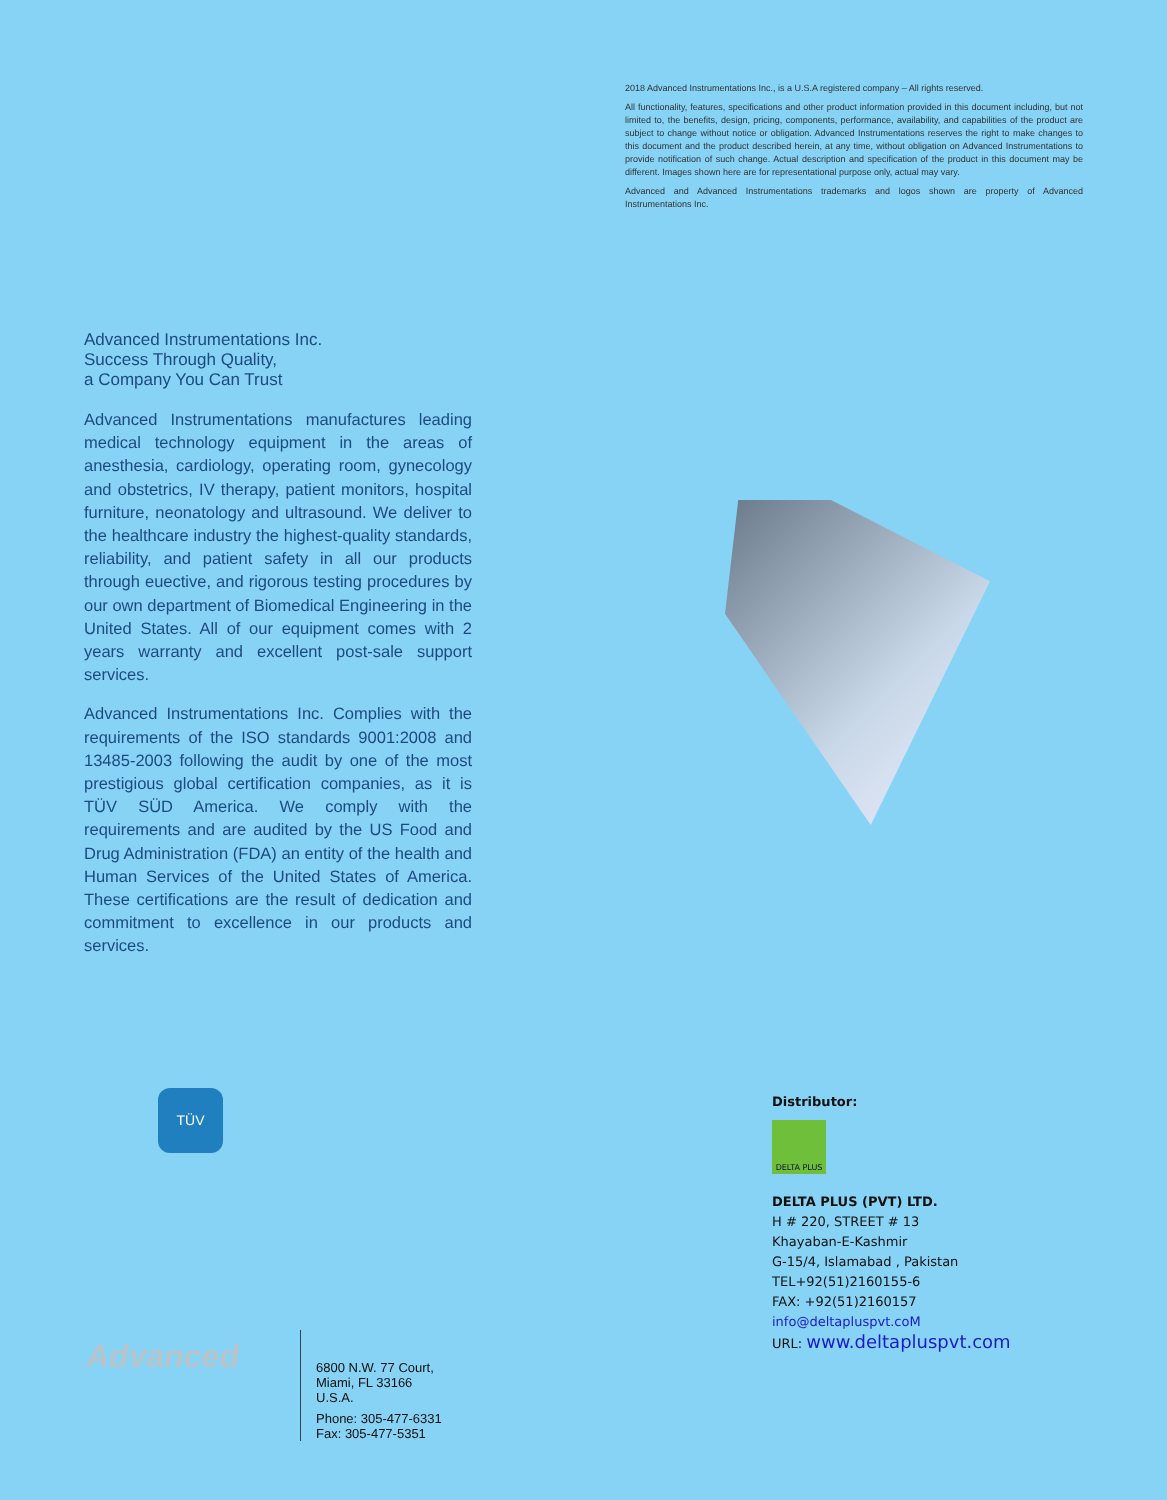2018 Advanced Instrumentations Inc., is a U.S.A registered company – All rights reserved.
All functionality, features, specifications and other product information provided in this document including, but not limited to, the benefits, design, pricing, components, performance, availability, and capabilities of the product are subject to change without notice or obligation. Advanced Instrumentations reserves the right to make changes to this document and the product described herein, at any time, without obligation on Advanced Instrumentations to provide notification of such change. Actual description and specification of the product in this document may be different. Images shown here are for representational purpose only, actual may vary.
Advanced and Advanced Instrumentations trademarks and logos shown are property of Advanced Instrumentations Inc.
Advanced Instrumentations Inc.
Success Through Quality,
a Company You Can Trust
Advanced Instrumentations manufactures leading medical technology equipment in the areas of anesthesia, cardiology, operating room, gynecology and obstetrics, IV therapy, patient monitors, hospital furniture, neonatology and ultrasound. We deliver to the healthcare industry the highest-quality standards, reliability, and patient safety in all our products through euective, and rigorous testing procedures by our own department of Biomedical Engineering in the United States. All of our equipment comes with 2 years warranty and excellent post-sale support services.
Advanced Instrumentations Inc. Complies with the requirements of the ISO standards 9001:2008 and 13485-2003 following the audit by one of the most prestigious global certification companies, as it is TÜV SÜD America. We comply with the requirements and are audited by the US Food and Drug Administration (FDA) an entity of the health and Human Services of the United States of America. These certifications are the result of dedication and commitment to excellence in our products and services.
TÜV
Advanced
6800 N.W. 77 Court,
Miami, FL 33166
U.S.A.
Phone: 305-477-6331
Fax: 305-477-5351
Distributor:
DELTA PLUS
DELTA PLUS (PVT) LTD.
H # 220, STREET # 13
Khayaban-E-Kashmir
G-15/4, Islamabad , Pakistan
TEL+92(51)2160155-6
FAX: +92(51)2160157
info@deltapluspvt.coM
URL: www.deltapluspvt.com